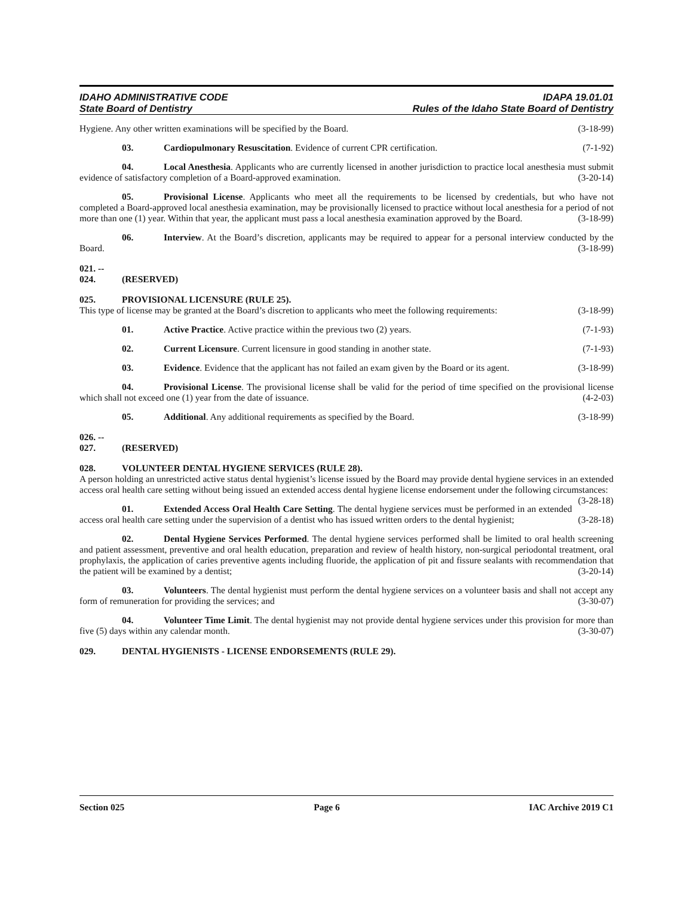IDAHO ADMINISTRATIVE CODE IDAPA 19.01.01
State Board of Dentistry Rules of the Idaho State Board of Dentistry
Hygiene. Any other written examinations will be specified by the Board. (3-18-99)
03. Cardiopulmonary Resuscitation. Evidence of current CPR certification. (7-1-92)
04. Local Anesthesia. Applicants who are currently licensed in another jurisdiction to practice local anesthesia must submit evidence of satisfactory completion of a Board-approved examination. (3-20-14)
05. Provisional License. Applicants who meet all the requirements to be licensed by credentials, but who have not completed a Board-approved local anesthesia examination, may be provisionally licensed to practice without local anesthesia for a period of not more than one (1) year. Within that year, the applicant must pass a local anesthesia examination approved by the Board. (3-18-99)
06. Interview. At the Board’s discretion, applicants may be required to appear for a personal interview conducted by the Board. (3-18-99)
021. -- 024. (RESERVED)
025. PROVISIONAL LICENSURE (RULE 25).
This type of license may be granted at the Board’s discretion to applicants who meet the following requirements: (3-18-99)
01. Active Practice. Active practice within the previous two (2) years. (7-1-93)
02. Current Licensure. Current licensure in good standing in another state. (7-1-93)
03. Evidence. Evidence that the applicant has not failed an exam given by the Board or its agent. (3-18-99)
04. Provisional License. The provisional license shall be valid for the period of time specified on the provisional license which shall not exceed one (1) year from the date of issuance. (4-2-03)
05. Additional. Any additional requirements as specified by the Board. (3-18-99)
026. -- 027. (RESERVED)
028. VOLUNTEER DENTAL HYGIENE SERVICES (RULE 28).
A person holding an unrestricted active status dental hygienist’s license issued by the Board may provide dental hygiene services in an extended access oral health care setting without being issued an extended access dental hygiene license endorsement under the following circumstances: (3-28-18)
01. Extended Access Oral Health Care Setting. The dental hygiene services must be performed in an extended access oral health care setting under the supervision of a dentist who has issued written orders to the dental hygienist; (3-28-18)
02. Dental Hygiene Services Performed. The dental hygiene services performed shall be limited to oral health screening and patient assessment, preventive and oral health education, preparation and review of health history, non-surgical periodontal treatment, oral prophylaxis, the application of caries preventive agents including fluoride, the application of pit and fissure sealants with recommendation that the patient will be examined by a dentist; (3-20-14)
03. Volunteers. The dental hygienist must perform the dental hygiene services on a volunteer basis and shall not accept any form of remuneration for providing the services; and (3-30-07)
04. Volunteer Time Limit. The dental hygienist may not provide dental hygiene services under this provision for more than five (5) days within any calendar month. (3-30-07)
029. DENTAL HYGIENISTS - LICENSE ENDORSEMENTS (RULE 29).
Section 025 Page 6 IAC Archive 2019 C1